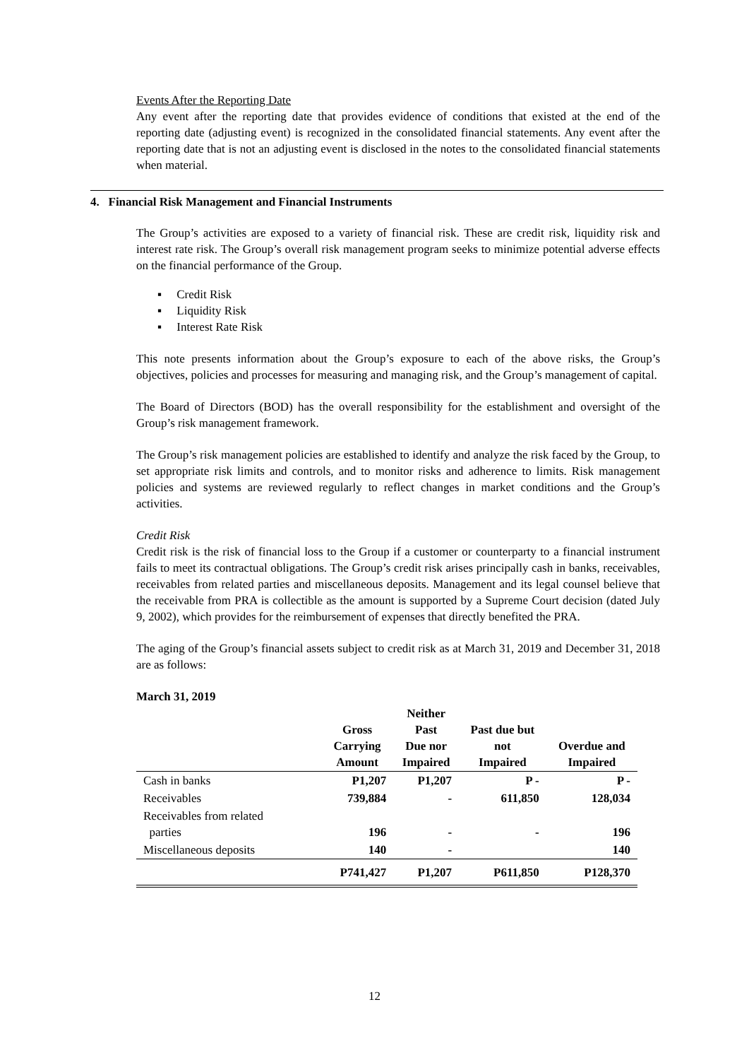Events After the Reporting Date
Any event after the reporting date that provides evidence of conditions that existed at the end of the reporting date (adjusting event) is recognized in the consolidated financial statements. Any event after the reporting date that is not an adjusting event is disclosed in the notes to the consolidated financial statements when material.
4. Financial Risk Management and Financial Instruments
The Group’s activities are exposed to a variety of financial risk. These are credit risk, liquidity risk and interest rate risk. The Group’s overall risk management program seeks to minimize potential adverse effects on the financial performance of the Group.
▪ Credit Risk
▪ Liquidity Risk
▪ Interest Rate Risk
This note presents information about the Group’s exposure to each of the above risks, the Group’s objectives, policies and processes for measuring and managing risk, and the Group’s management of capital.
The Board of Directors (BOD) has the overall responsibility for the establishment and oversight of the Group’s risk management framework.
The Group’s risk management policies are established to identify and analyze the risk faced by the Group, to set appropriate risk limits and controls, and to monitor risks and adherence to limits. Risk management policies and systems are reviewed regularly to reflect changes in market conditions and the Group’s activities.
Credit Risk
Credit risk is the risk of financial loss to the Group if a customer or counterparty to a financial instrument fails to meet its contractual obligations. The Group’s credit risk arises principally cash in banks, receivables, receivables from related parties and miscellaneous deposits. Management and its legal counsel believe that the receivable from PRA is collectible as the amount is supported by a Supreme Court decision (dated July 9, 2002), which provides for the reimbursement of expenses that directly benefited the PRA.
The aging of the Group’s financial assets subject to credit risk as at March 31, 2019 and December 31, 2018 are as follows:
March 31, 2019
| | Gross Carrying Amount | Neither Past Due nor Impaired | Past due but not Impaired | Overdue and Impaired |
| --- | --- | --- | --- | --- |
| Cash in banks | P1,207 | P1,207 | P - | P - |
| Receivables | 739,884 | - | 611,850 | 128,034 |
| Receivables from related parties | 196 | - | - | 196 |
| Miscellaneous deposits | 140 | - | | 140 |
| | P741,427 | P1,207 | P611,850 | P128,370 |
12